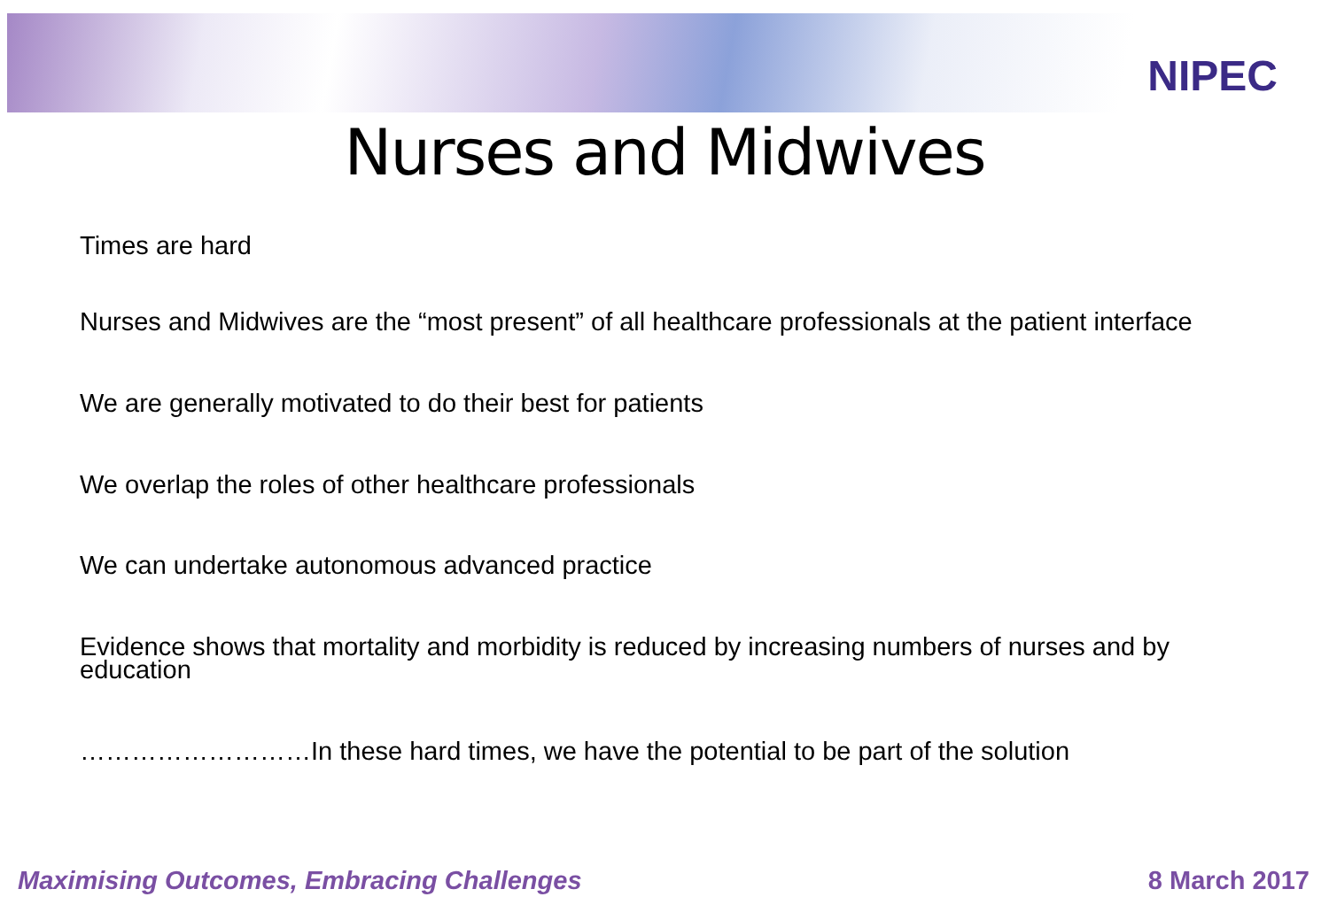NIPEC
Nurses and Midwives
Times are hard
Nurses and Midwives are the “most present” of all healthcare professionals at the patient interface
We are generally motivated to do their best for patients
We overlap the roles of other healthcare professionals
We can undertake autonomous advanced practice
Evidence shows that mortality and morbidity is reduced by increasing numbers of nurses and by education
………………………In these hard times, we have the potential to be part of the solution
Maximising Outcomes, Embracing Challenges 8 March 2017